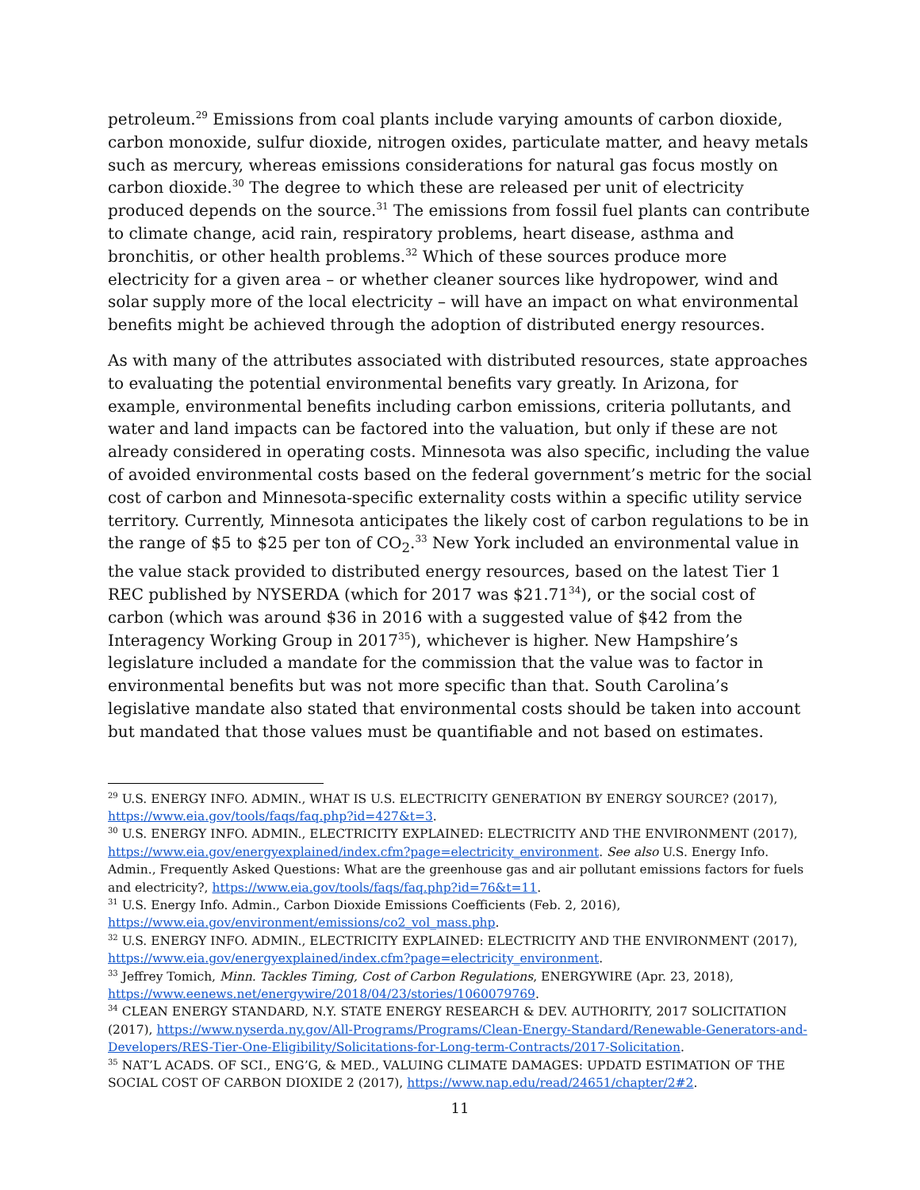petroleum.<sup>29</sup> Emissions from coal plants include varying amounts of carbon dioxide, carbon monoxide, sulfur dioxide, nitrogen oxides, particulate matter, and heavy metals such as mercury, whereas emissions considerations for natural gas focus mostly on carbon dioxide.<sup>30</sup> The degree to which these are released per unit of electricity produced depends on the source.<sup>31</sup> The emissions from fossil fuel plants can contribute to climate change, acid rain, respiratory problems, heart disease, asthma and bronchitis, or other health problems.<sup>32</sup> Which of these sources produce more electricity for a given area – or whether cleaner sources like hydropower, wind and solar supply more of the local electricity – will have an impact on what environmental benefits might be achieved through the adoption of distributed energy resources.
As with many of the attributes associated with distributed resources, state approaches to evaluating the potential environmental benefits vary greatly. In Arizona, for example, environmental benefits including carbon emissions, criteria pollutants, and water and land impacts can be factored into the valuation, but only if these are not already considered in operating costs. Minnesota was also specific, including the value of avoided environmental costs based on the federal government’s metric for the social cost of carbon and Minnesota-specific externality costs within a specific utility service territory. Currently, Minnesota anticipates the likely cost of carbon regulations to be in the range of $5 to $25 per ton of CO<sub>2</sub>.<sup>33</sup> New York included an environmental value in the value stack provided to distributed energy resources, based on the latest Tier 1 REC published by NYSERDA (which for 2017 was $21.71<sup>34</sup>), or the social cost of carbon (which was around $36 in 2016 with a suggested value of $42 from the Interagency Working Group in 2017<sup>35</sup>), whichever is higher. New Hampshire’s legislature included a mandate for the commission that the value was to factor in environmental benefits but was not more specific than that. South Carolina’s legislative mandate also stated that environmental costs should be taken into account but mandated that those values must be quantifiable and not based on estimates.
<sup>29</sup> U.S. ENERGY INFO. ADMIN., WHAT IS U.S. ELECTRICITY GENERATION BY ENERGY SOURCE? (2017), https://www.eia.gov/tools/faqs/faq.php?id=427&t=3.
<sup>30</sup> U.S. ENERGY INFO. ADMIN., ELECTRICITY EXPLAINED: ELECTRICITY AND THE ENVIRONMENT (2017), https://www.eia.gov/energyexplained/index.cfm?page=electricity_environment. See also U.S. Energy Info. Admin., Frequently Asked Questions: What are the greenhouse gas and air pollutant emissions factors for fuels and electricity?, https://www.eia.gov/tools/faqs/faq.php?id=76&t=11.
<sup>31</sup> U.S. Energy Info. Admin., Carbon Dioxide Emissions Coefficients (Feb. 2, 2016), https://www.eia.gov/environment/emissions/co2_vol_mass.php.
<sup>32</sup> U.S. ENERGY INFO. ADMIN., ELECTRICITY EXPLAINED: ELECTRICITY AND THE ENVIRONMENT (2017), https://www.eia.gov/energyexplained/index.cfm?page=electricity_environment.
<sup>33</sup> Jeffrey Tomich, Minn. Tackles Timing, Cost of Carbon Regulations, ENERGYWIRE (Apr. 23, 2018), https://www.eenews.net/energywire/2018/04/23/stories/1060079769.
<sup>34</sup> CLEAN ENERGY STANDARD, N.Y. STATE ENERGY RESEARCH & DEV. AUTHORITY, 2017 SOLICITATION (2017), https://www.nyserda.ny.gov/All-Programs/Programs/Clean-Energy-Standard/Renewable-Generators-and-Developers/RES-Tier-One-Eligibility/Solicitations-for-Long-term-Contracts/2017-Solicitation.
<sup>35</sup> NAT’L ACADS. OF SCI., ENG’G, & MED., VALUING CLIMATE DAMAGES: UPDATD ESTIMATION OF THE SOCIAL COST OF CARBON DIOXIDE 2 (2017), https://www.nap.edu/read/24651/chapter/2#2.
11